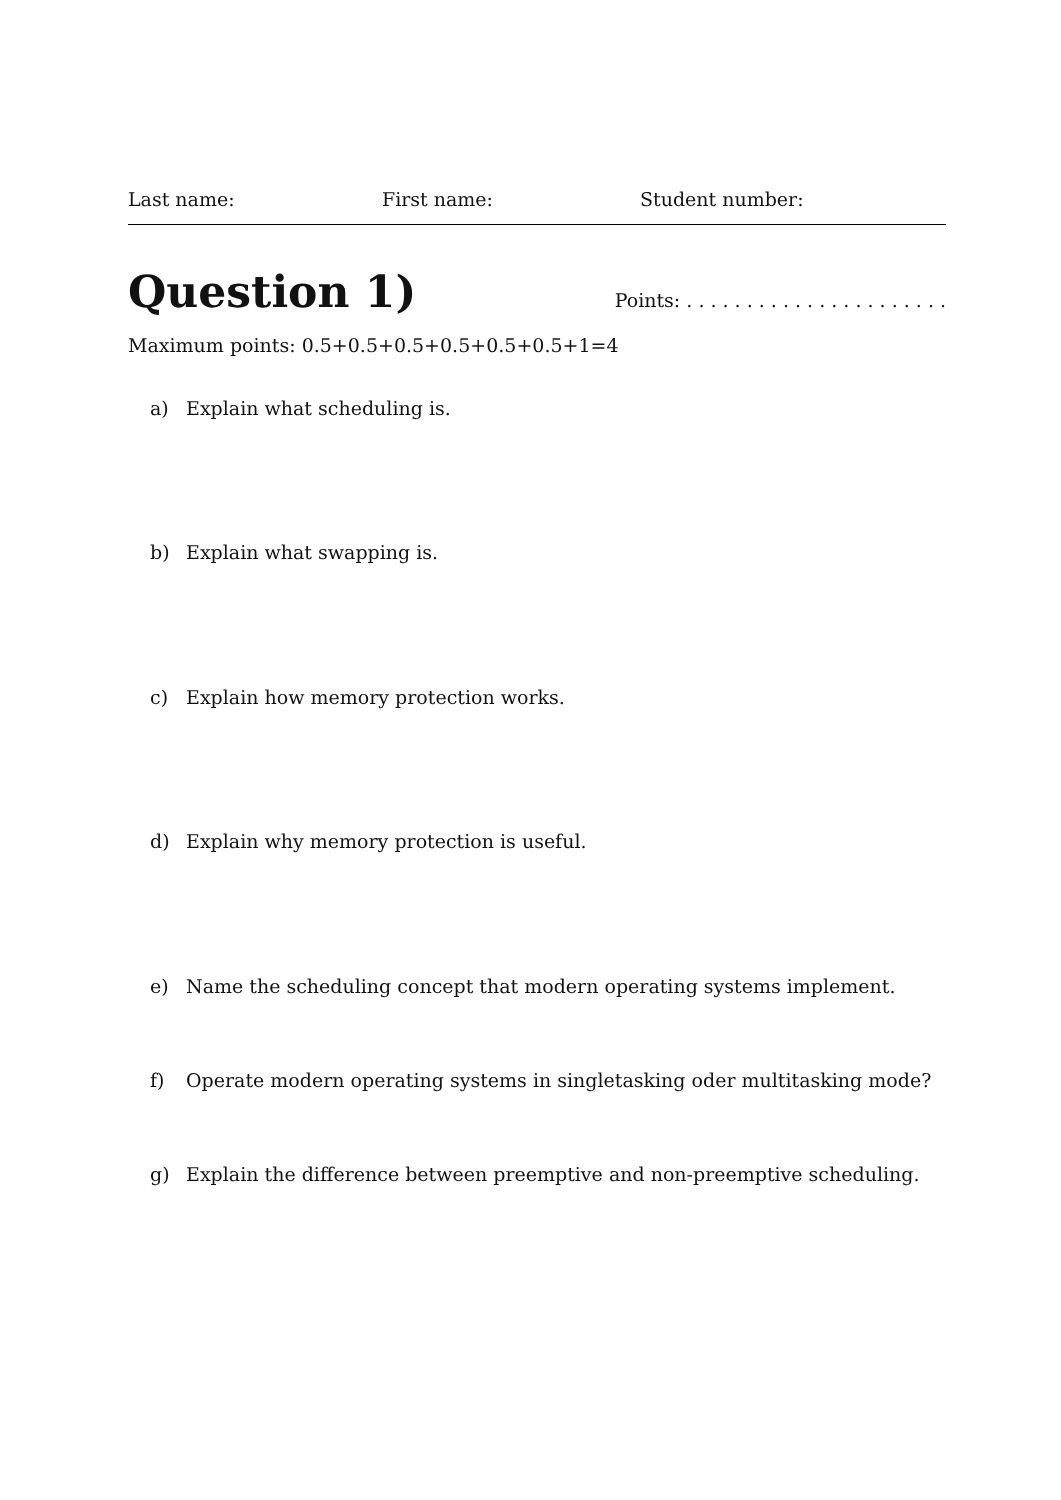Last name: First name: Student number:
Question 1)
Points: . . . . . . . . . . . . . . . . . . . . . .
Maximum points: 0.5+0.5+0.5+0.5+0.5+0.5+1=4
a) Explain what scheduling is.
b) Explain what swapping is.
c) Explain how memory protection works.
d) Explain why memory protection is useful.
e) Name the scheduling concept that modern operating systems implement.
f) Operate modern operating systems in singletasking oder multitasking mode?
g) Explain the difference between preemptive and non-preemptive scheduling.